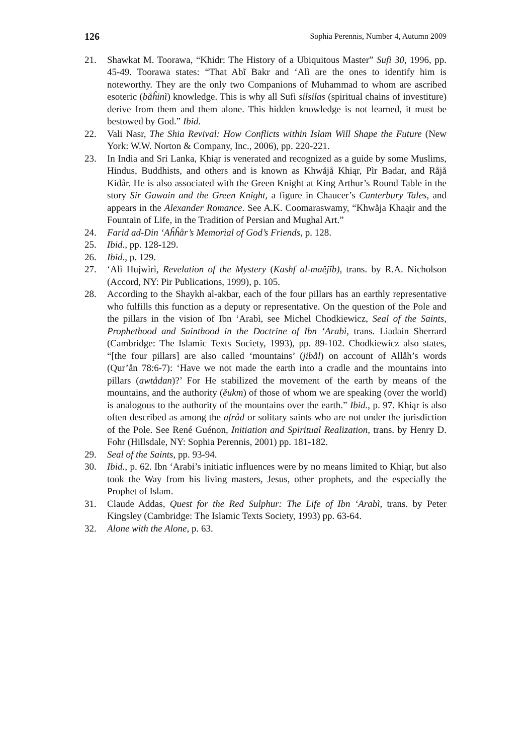126 Sophia Perennis, Number 4, Autumn 2009
21. Shawkat M. Toorawa, “Khidr: The History of a Ubiquitous Master” Sufi 30, 1996, pp. 45-49. Toorawa states: “That Abĩ Bakr and ‘Alì are the ones to identify him is noteworthy. They are the only two Companions of Muhammad to whom are ascribed esoteric (båĥinì) knowledge. This is why all Sufi silsilas (spiritual chains of investiture) derive from them and them alone. This hidden knowledge is not learned, it must be bestowed by God.” Ibid.
22. Vali Nasr, The Shia Revival: How Conflicts within Islam Will Shape the Future (New York: W.W. Norton & Company, Inc., 2006), pp. 220-221.
23. In India and Sri Lanka, Khiąr is venerated and recognized as a guide by some Muslims, Hindus, Buddhists, and others and is known as Khwåjå Khiąr, Pìr Badar, and Råjå Kidår. He is also associated with the Green Knight at King Arthur’s Round Table in the story Sir Gawain and the Green Knight, a figure in Chaucer’s Canterbury Tales, and appears in the Alexander Romance. See A.K. Coomaraswamy, “Khwåja Khaąir and the Fountain of Life, in the Tradition of Persian and Mughal Art.”
24. Farid ad-Din ‘Aĥĥår’s Memorial of God’s Friends, p. 128.
25. Ibid., pp. 128-129.
26. Ibid., p. 129.
27. ‘Alì Hujwìrì, Revelation of the Mystery (Kashf al-maějĩb), trans. by R.A. Nicholson (Accord, NY: Pir Publications, 1999), p. 105.
28. According to the Shaykh al-akbar, each of the four pillars has an earthly representative who fulfills this function as a deputy or representative. On the question of the Pole and the pillars in the vision of Ibn ‘Arabì, see Michel Chodkiewicz, Seal of the Saints, Prophethood and Sainthood in the Doctrine of Ibn ‘Arabì, trans. Liadain Sherrard (Cambridge: The Islamic Texts Society, 1993), pp. 89-102. Chodkiewicz also states, “[the four pillars] are also called ‘mountains’ (jibål) on account of Allåh’s words (Qur’ån 78:6-7): ‘Have we not made the earth into a cradle and the mountains into pillars (awtådan)?’ For He stabilized the movement of the earth by means of the mountains, and the authority (ěukm) of those of whom we are speaking (over the world) is analogous to the authority of the mountains over the earth.” Ibid., p. 97. Khiąr is also often described as among the afråd or solitary saints who are not under the jurisdiction of the Pole. See René Guénon, Initiation and Spiritual Realization, trans. by Henry D. Fohr (Hillsdale, NY: Sophia Perennis, 2001) pp. 181-182.
29. Seal of the Saints, pp. 93-94.
30. Ibid., p. 62. Ibn ‘Arabi’s initiatic influences were by no means limited to Khiąr, but also took the Way from his living masters, Jesus, other prophets, and the especially the Prophet of Islam.
31. Claude Addas, Quest for the Red Sulphur: The Life of Ibn ‘Arabì, trans. by Peter Kingsley (Cambridge: The Islamic Texts Society, 1993) pp. 63-64.
32. Alone with the Alone, p. 63.